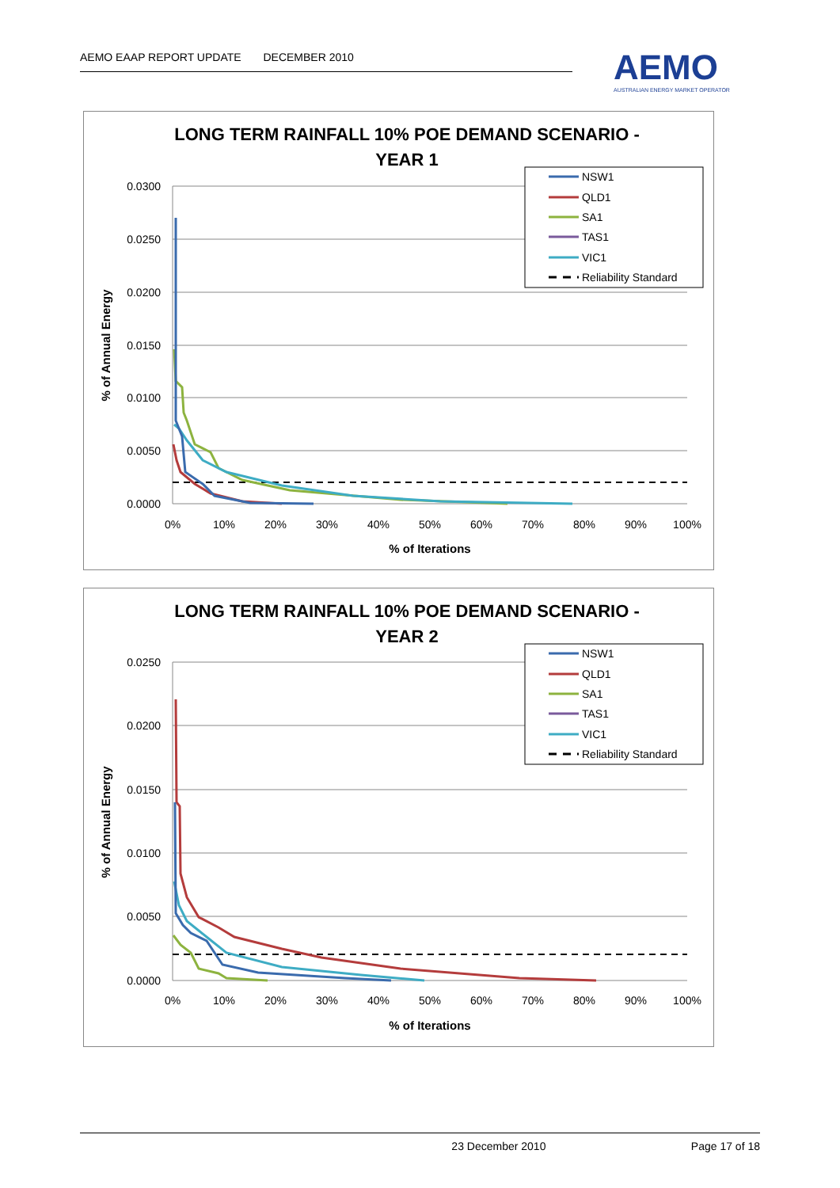AEMO EAAP REPORT UPDATE DECEMBER 2010
AEMO
AUSTRALIAN ENERGY MARKET OPERATOR
LONG TERM RAINFALL 10% POE DEMAND SCENARIO -
YEAR 1
0.0300
0.0250
0.0200
0.0150
0.0100
0.0050
0.0000
0%
10%
20%
30%
40%
50%
60%
70%
80%
90%
100%
% of Iterations
% of Annual Energy
NSW1
QLD1
SA1
TAS1
VIC1
Reliability Standard
LONG TERM RAINFALL 10% POE DEMAND SCENARIO -
YEAR 2
0.0250
0.0200
0.0150
0.0100
0.0050
0.0000
0%
10%
20%
30%
40%
50%
60%
70%
80%
90%
100%
% of Iterations
% of Annual Energy
NSW1
QLD1
SA1
TAS1
VIC1
Reliability Standard
23 December 2010 Page 17 of 18